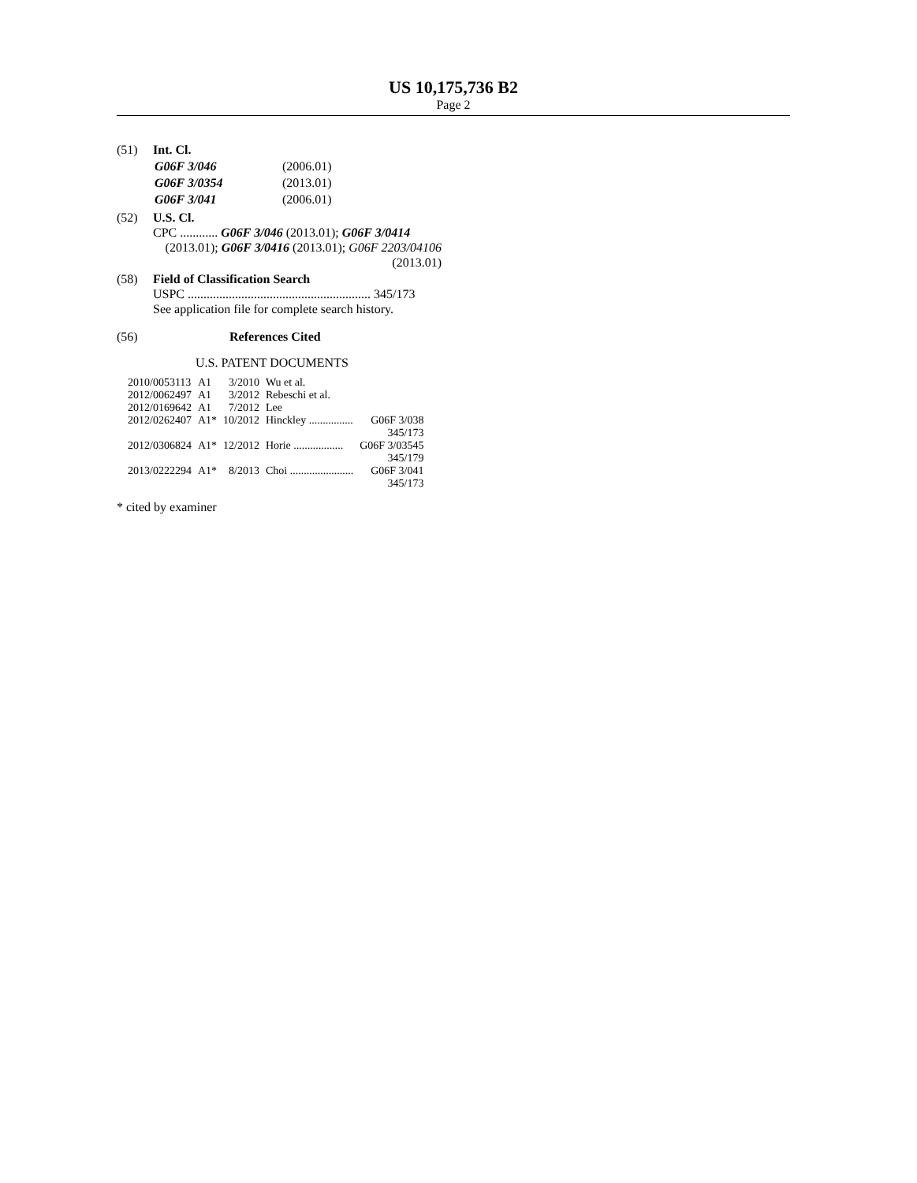US 10,175,736 B2
Page 2
(51) Int. Cl.
| G06F 3/046 | (2006.01) |
| G06F 3/0354 | (2013.01) |
| G06F 3/041 | (2006.01) |
(52) U.S. Cl.
CPC ............ G06F 3/046 (2013.01); G06F 3/0414
(2013.01); G06F 3/0416 (2013.01); G06F 2203/04106 (2013.01)
(58) Field of Classification Search
USPC .......................................................... 345/173
See application file for complete search history.
(56) References Cited
U.S. PATENT DOCUMENTS
| 2010/0053113 | A1 | 3/2010 | Wu et al. | |
| 2012/0062497 | A1 | 3/2012 | Rebeschi et al. | |
| 2012/0169642 | A1 | 7/2012 | Lee | |
| 2012/0262407 | A1* | 10/2012 | Hinckley ................ | G06F 3/038 345/173 |
| 2012/0306824 | A1* | 12/2012 | Horie .................. | G06F 3/03545 345/179 |
| 2013/0222294 | A1* | 8/2013 | Choi ....................... | G06F 3/041 345/173 |
* cited by examiner